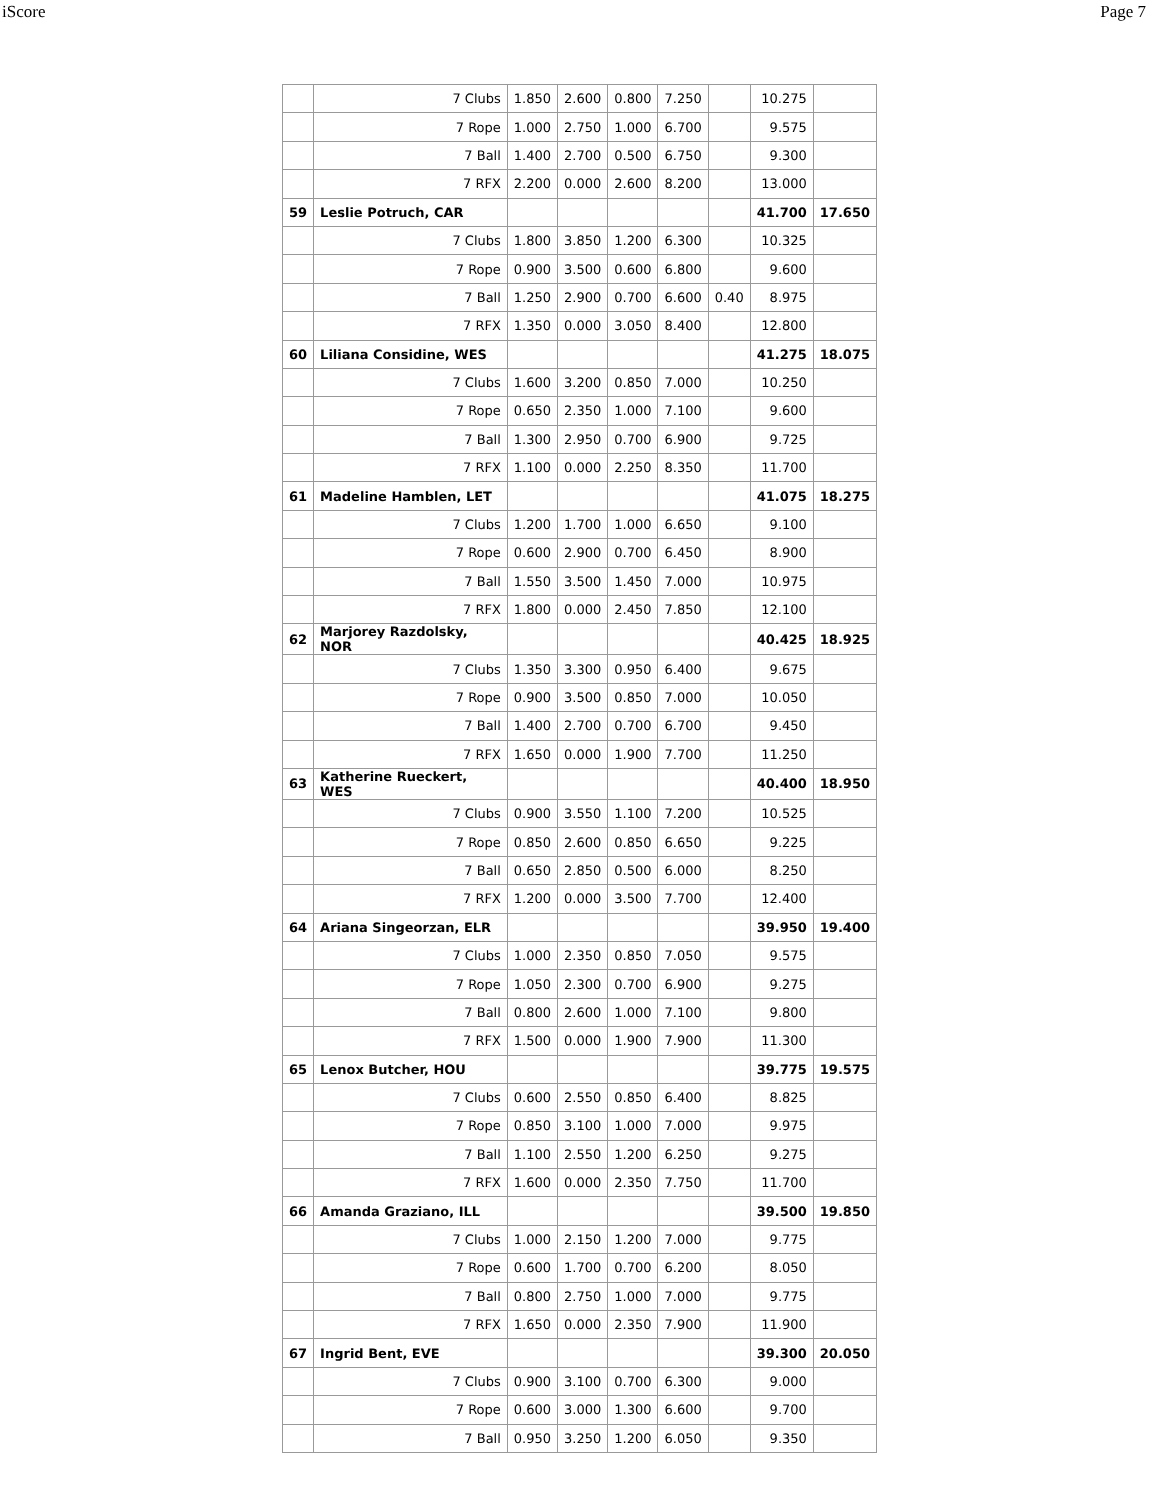iScore Page 7
| | 7 Clubs | 1.850 | 2.600 | 0.800 | 7.250 | | 10.275 | |
| | 7 Rope | 1.000 | 2.750 | 1.000 | 6.700 | | 9.575 | |
| | 7 Ball | 1.400 | 2.700 | 0.500 | 6.750 | | 9.300 | |
| | 7 RFX | 2.200 | 0.000 | 2.600 | 8.200 | | 13.000 | |
| 59 | Leslie Potruch, CAR | | | | | | 41.700 | 17.650 |
| | 7 Clubs | 1.800 | 3.850 | 1.200 | 6.300 | | 10.325 | |
| | 7 Rope | 0.900 | 3.500 | 0.600 | 6.800 | | 9.600 | |
| | 7 Ball | 1.250 | 2.900 | 0.700 | 6.600 | 0.40 | 8.975 | |
| | 7 RFX | 1.350 | 0.000 | 3.050 | 8.400 | | 12.800 | |
| 60 | Liliana Considine, WES | | | | | | 41.275 | 18.075 |
| | 7 Clubs | 1.600 | 3.200 | 0.850 | 7.000 | | 10.250 | |
| | 7 Rope | 0.650 | 2.350 | 1.000 | 7.100 | | 9.600 | |
| | 7 Ball | 1.300 | 2.950 | 0.700 | 6.900 | | 9.725 | |
| | 7 RFX | 1.100 | 0.000 | 2.250 | 8.350 | | 11.700 | |
| 61 | Madeline Hamblen, LET | | | | | | 41.075 | 18.275 |
| | 7 Clubs | 1.200 | 1.700 | 1.000 | 6.650 | | 9.100 | |
| | 7 Rope | 0.600 | 2.900 | 0.700 | 6.450 | | 8.900 | |
| | 7 Ball | 1.550 | 3.500 | 1.450 | 7.000 | | 10.975 | |
| | 7 RFX | 1.800 | 0.000 | 2.450 | 7.850 | | 12.100 | |
| 62 | Marjorey Razdolsky, NOR | | | | | | 40.425 | 18.925 |
| | 7 Clubs | 1.350 | 3.300 | 0.950 | 6.400 | | 9.675 | |
| | 7 Rope | 0.900 | 3.500 | 0.850 | 7.000 | | 10.050 | |
| | 7 Ball | 1.400 | 2.700 | 0.700 | 6.700 | | 9.450 | |
| | 7 RFX | 1.650 | 0.000 | 1.900 | 7.700 | | 11.250 | |
| 63 | Katherine Rueckert, WES | | | | | | 40.400 | 18.950 |
| | 7 Clubs | 0.900 | 3.550 | 1.100 | 7.200 | | 10.525 | |
| | 7 Rope | 0.850 | 2.600 | 0.850 | 6.650 | | 9.225 | |
| | 7 Ball | 0.650 | 2.850 | 0.500 | 6.000 | | 8.250 | |
| | 7 RFX | 1.200 | 0.000 | 3.500 | 7.700 | | 12.400 | |
| 64 | Ariana Singeorzan, ELR | | | | | | 39.950 | 19.400 |
| | 7 Clubs | 1.000 | 2.350 | 0.850 | 7.050 | | 9.575 | |
| | 7 Rope | 1.050 | 2.300 | 0.700 | 6.900 | | 9.275 | |
| | 7 Ball | 0.800 | 2.600 | 1.000 | 7.100 | | 9.800 | |
| | 7 RFX | 1.500 | 0.000 | 1.900 | 7.900 | | 11.300 | |
| 65 | Lenox Butcher, HOU | | | | | | 39.775 | 19.575 |
| | 7 Clubs | 0.600 | 2.550 | 0.850 | 6.400 | | 8.825 | |
| | 7 Rope | 0.850 | 3.100 | 1.000 | 7.000 | | 9.975 | |
| | 7 Ball | 1.100 | 2.550 | 1.200 | 6.250 | | 9.275 | |
| | 7 RFX | 1.600 | 0.000 | 2.350 | 7.750 | | 11.700 | |
| 66 | Amanda Graziano, ILL | | | | | | 39.500 | 19.850 |
| | 7 Clubs | 1.000 | 2.150 | 1.200 | 7.000 | | 9.775 | |
| | 7 Rope | 0.600 | 1.700 | 0.700 | 6.200 | | 8.050 | |
| | 7 Ball | 0.800 | 2.750 | 1.000 | 7.000 | | 9.775 | |
| | 7 RFX | 1.650 | 0.000 | 2.350 | 7.900 | | 11.900 | |
| 67 | Ingrid Bent, EVE | | | | | | 39.300 | 20.050 |
| | 7 Clubs | 0.900 | 3.100 | 0.700 | 6.300 | | 9.000 | |
| | 7 Rope | 0.600 | 3.000 | 1.300 | 6.600 | | 9.700 | |
| | 7 Ball | 0.950 | 3.250 | 1.200 | 6.050 | | 9.350 | |